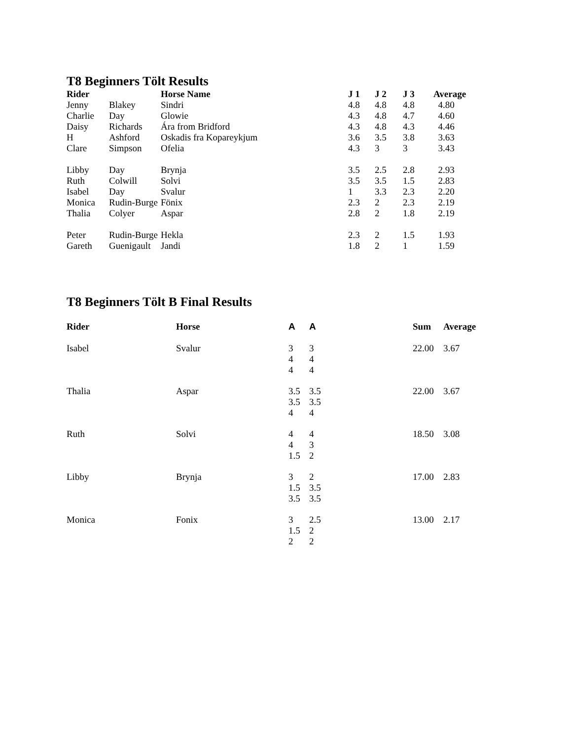T8 Beginners Tölt Results
| Rider | | Horse Name | J 1 | J 2 | J 3 | Average |
| --- | --- | --- | --- | --- | --- | --- |
| Jenny | Blakey | Sindri | 4.8 | 4.8 | 4.8 | 4.80 |
| Charlie | Day | Glowie | 4.3 | 4.8 | 4.7 | 4.60 |
| Daisy | Richards | Ára from Bridford | 4.3 | 4.8 | 4.3 | 4.46 |
| H | Ashford | Oskadis fra Kopareykjum | 3.6 | 3.5 | 3.8 | 3.63 |
| Clare | Simpson | Ofelia | 4.3 | 3 | 3 | 3.43 |
| Libby | Day | Brynja | 3.5 | 2.5 | 2.8 | 2.93 |
| Ruth | Colwill | Solvi | 3.5 | 3.5 | 1.5 | 2.83 |
| Isabel | Day | Svalur | 1 | 3.3 | 2.3 | 2.20 |
| Monica | Rudin-Burge | Fönix | 2.3 | 2 | 2.3 | 2.19 |
| Thalia | Colyer | Aspar | 2.8 | 2 | 1.8 | 2.19 |
| Peter | Rudin-Burge | Hekla | 2.3 | 2 | 1.5 | 1.93 |
| Gareth | Guenigault | Jandi | 1.8 | 2 | 1 | 1.59 |
T8 Beginners Tölt B Final Results
| Rider | Horse | A | A | Sum | Average |
| --- | --- | --- | --- | --- | --- |
| Isabel | Svalur | 3 4 4 | 3 4 4 | 22.00 | 3.67 |
| Thalia | Aspar | 3.5 3.5 4 | 3.5 3.5 4 | 22.00 | 3.67 |
| Ruth | Solvi | 4 4 1.5 | 4 3 2 | 18.50 | 3.08 |
| Libby | Brynja | 3 1.5 3.5 | 2 3.5 3.5 | 17.00 | 2.83 |
| Monica | Fonix | 3 1.5 2 | 2.5 2 2 | 13.00 | 2.17 |